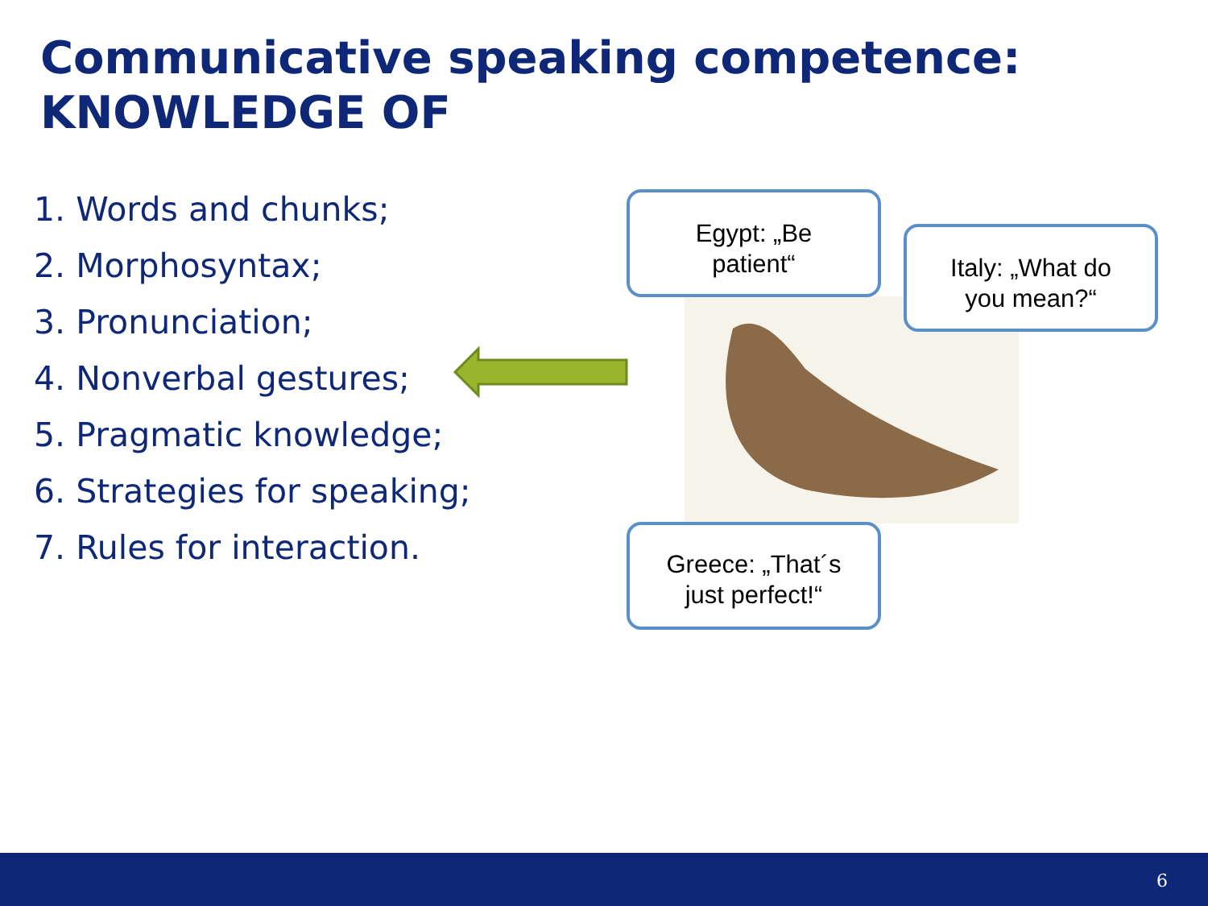Communicative speaking competence:
KNOWLEDGE OF
1. Words and chunks;
2. Morphosyntax;
3. Pronunciation;
4. Nonverbal gestures;
5. Pragmatic knowledge;
6. Strategies for speaking;
7. Rules for interaction.
Egypt: „Be
patient“
Italy: „What do
you mean?“
Greece: „That´s
just perfect!“
6